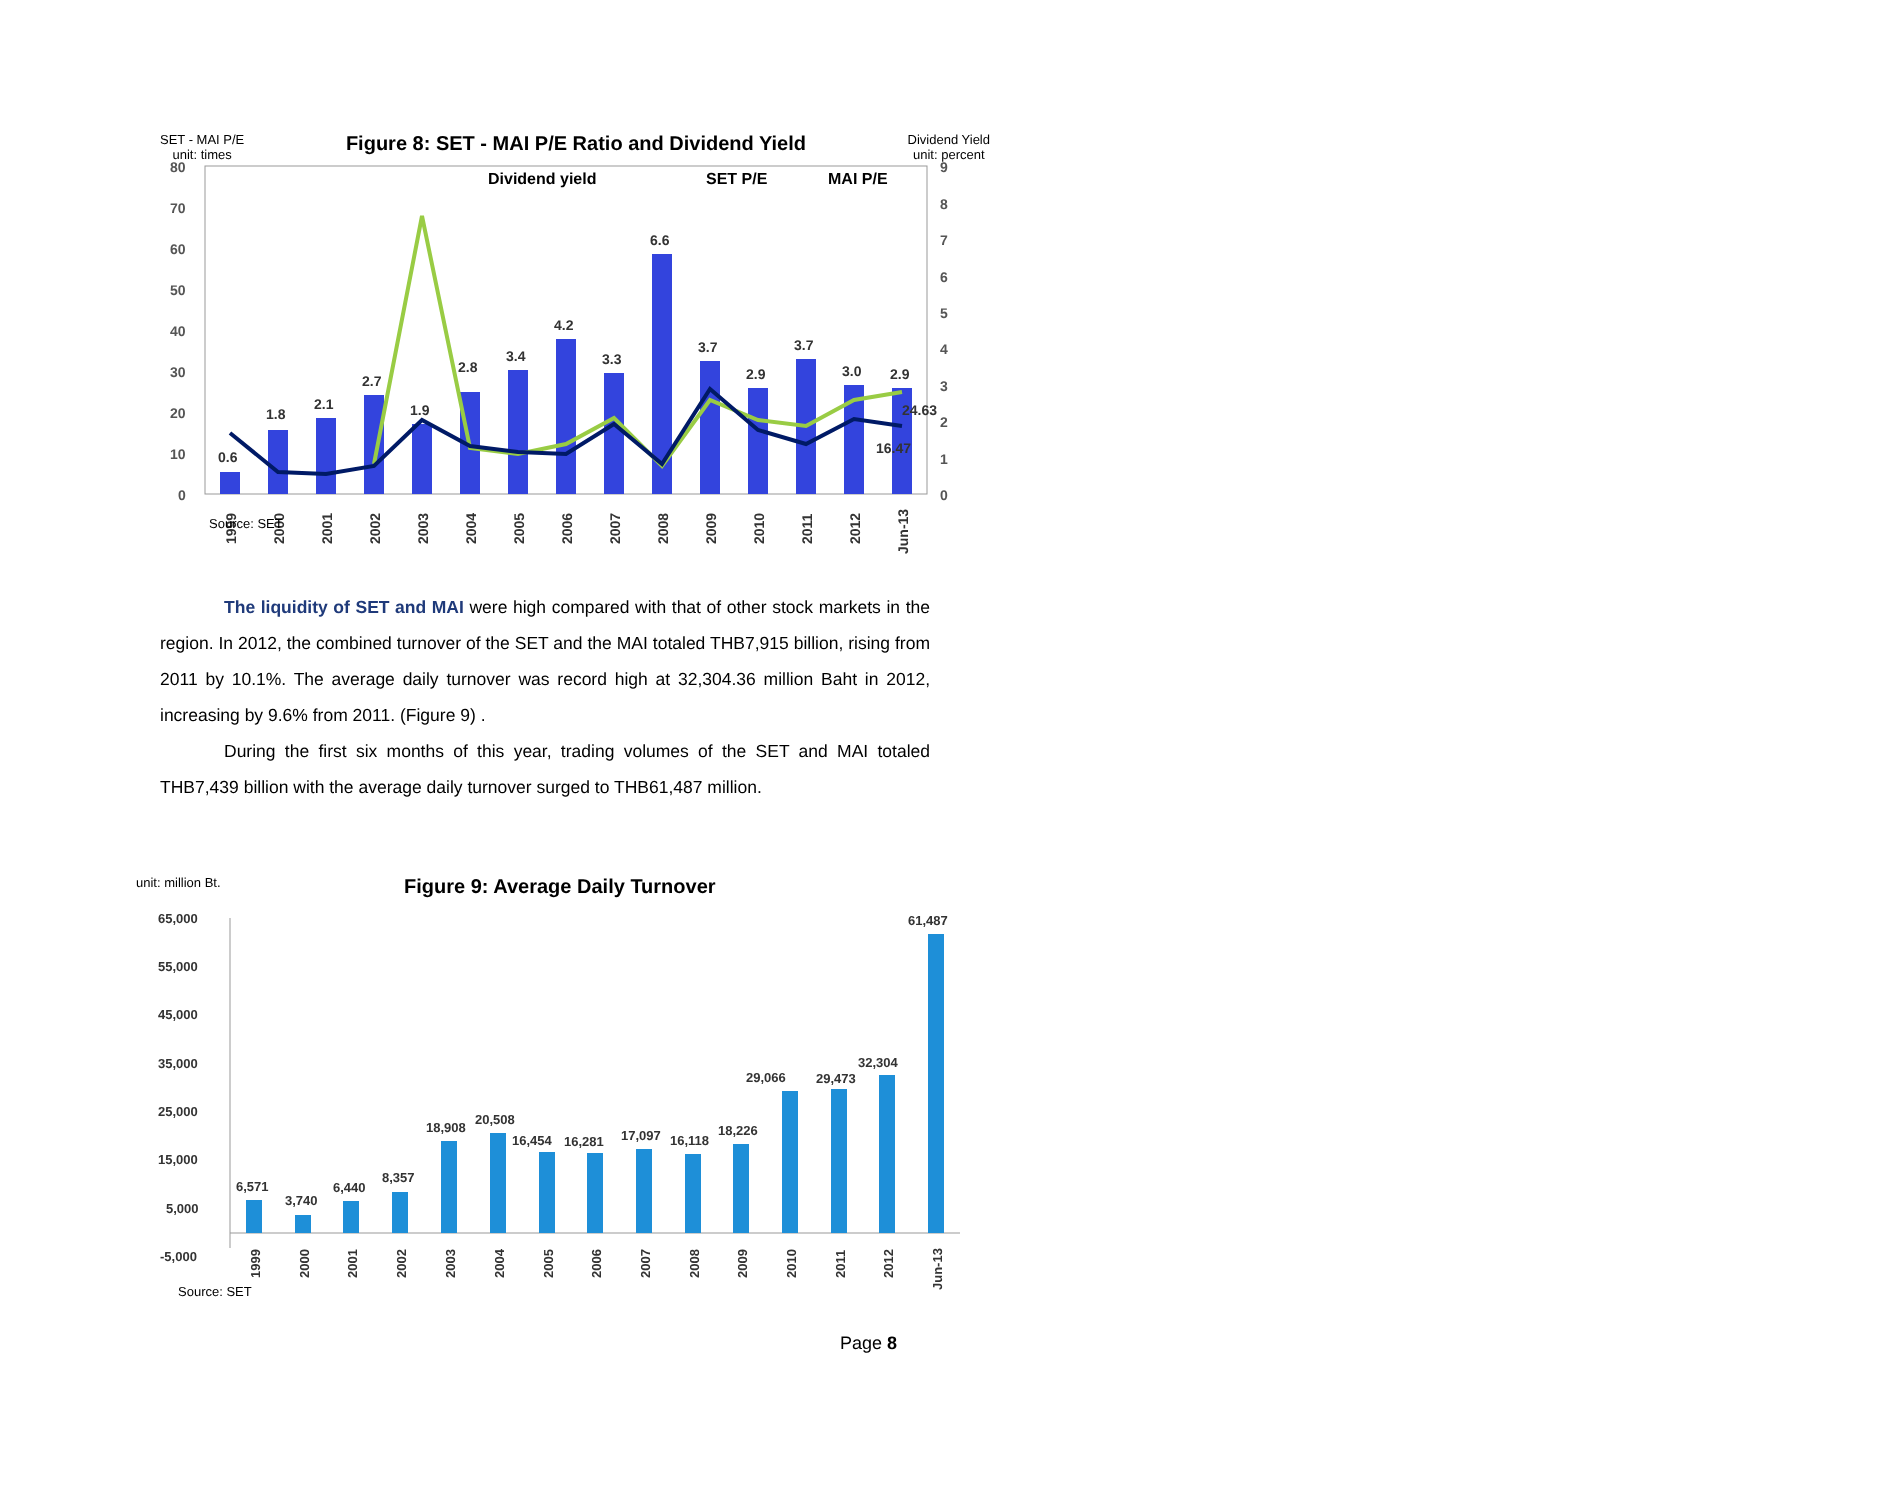SET - MAI P/E
unit: times
Figure 8: SET - MAI P/E Ratio and Dividend Yield
Dividend Yield
unit: percent
80
70
60
50
40
30
20
10
0
9
8
7
6
5
4
3
2
1
0
Dividend yield
SET P/E
MAI P/E
0.6
1.8
2.1
2.7
1.9
2.8
3.4
4.2
3.3
6.6
3.7
2.9
3.7
3.0
2.9
24.63
16.47
1999
2000
2001
2002
2003
2004
2005
2006
2007
2008
2009
2010
2011
2012
Jun-13
Source: SET
The liquidity of SET and MAI were high compared with that of other stock markets in the region. In 2012, the combined turnover of the SET and the MAI totaled THB7,915 billion, rising from 2011 by 10.1%. The average daily turnover was record high at 32,304.36 million Baht in 2012, increasing by 9.6% from 2011. (Figure 9) .
During the first six months of this year, trading volumes of the SET and MAI totaled THB7,439 billion with the average daily turnover surged to THB61,487 million.
unit: million Bt.
Figure 9: Average Daily Turnover
65,000
55,000
45,000
35,000
25,000
15,000
5,000
-5,000
6,571
3,740
6,440
8,357
18,908
20,508
16,454
16,281
17,097
16,118
18,226
29,066
29,473
32,304
61,487
1999
2000
2001
2002
2003
2004
2005
2006
2007
2008
2009
2010
2011
2012
Jun-13
Source: SET
Page 8